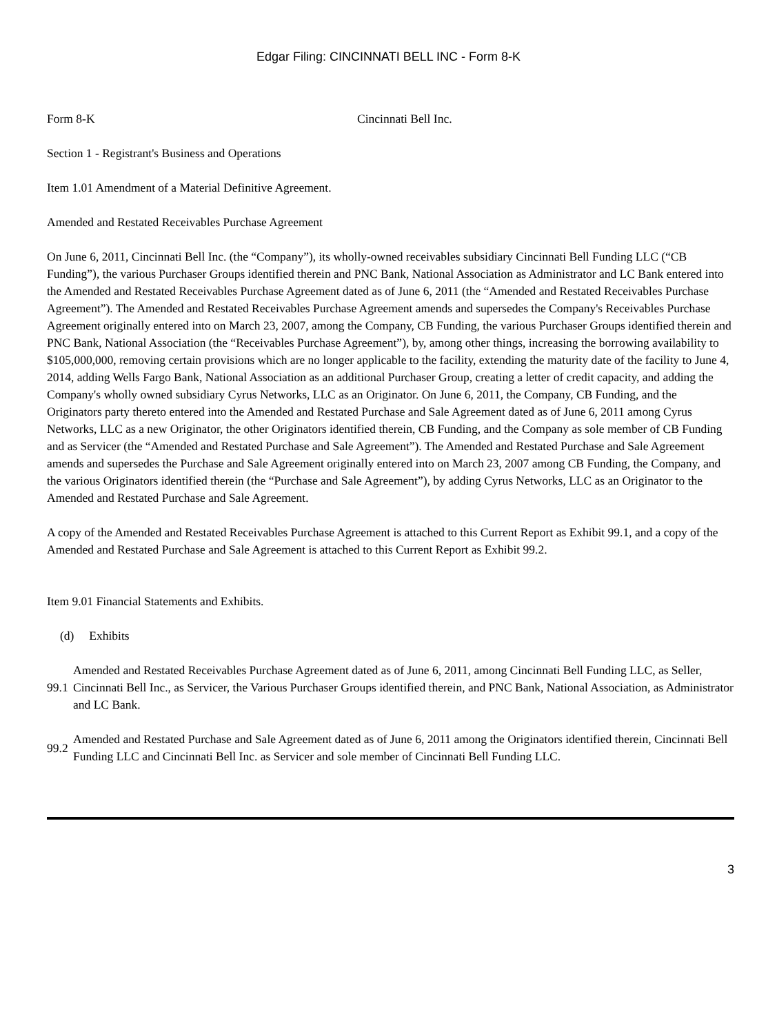Edgar Filing: CINCINNATI BELL INC - Form 8-K
Form 8-K Cincinnati Bell Inc.
Section 1 - Registrant's Business and Operations
Item 1.01 Amendment of a Material Definitive Agreement.
Amended and Restated Receivables Purchase Agreement
On June 6, 2011, Cincinnati Bell Inc. (the “Company”), its wholly-owned receivables subsidiary Cincinnati Bell Funding LLC (“CB Funding”), the various Purchaser Groups identified therein and PNC Bank, National Association as Administrator and LC Bank entered into the Amended and Restated Receivables Purchase Agreement dated as of June 6, 2011 (the “Amended and Restated Receivables Purchase Agreement”). The Amended and Restated Receivables Purchase Agreement amends and supersedes the Company's Receivables Purchase Agreement originally entered into on March 23, 2007, among the Company, CB Funding, the various Purchaser Groups identified therein and PNC Bank, National Association (the “Receivables Purchase Agreement”), by, among other things, increasing the borrowing availability to $105,000,000, removing certain provisions which are no longer applicable to the facility, extending the maturity date of the facility to June 4, 2014, adding Wells Fargo Bank, National Association as an additional Purchaser Group, creating a letter of credit capacity, and adding the Company's wholly owned subsidiary Cyrus Networks, LLC as an Originator. On June 6, 2011, the Company, CB Funding, and the Originators party thereto entered into the Amended and Restated Purchase and Sale Agreement dated as of June 6, 2011 among Cyrus Networks, LLC as a new Originator, the other Originators identified therein, CB Funding, and the Company as sole member of CB Funding and as Servicer (the “Amended and Restated Purchase and Sale Agreement”). The Amended and Restated Purchase and Sale Agreement amends and supersedes the Purchase and Sale Agreement originally entered into on March 23, 2007 among CB Funding, the Company, and the various Originators identified therein (the “Purchase and Sale Agreement”), by adding Cyrus Networks, LLC as an Originator to the Amended and Restated Purchase and Sale Agreement.
A copy of the Amended and Restated Receivables Purchase Agreement is attached to this Current Report as Exhibit 99.1, and a copy of the Amended and Restated Purchase and Sale Agreement is attached to this Current Report as Exhibit 99.2.
Item 9.01 Financial Statements and Exhibits.
(d) Exhibits
99.1 Amended and Restated Receivables Purchase Agreement dated as of June 6, 2011, among Cincinnati Bell Funding LLC, as Seller, Cincinnati Bell Inc., as Servicer, the Various Purchaser Groups identified therein, and PNC Bank, National Association, as Administrator and LC Bank.
99.2 Amended and Restated Purchase and Sale Agreement dated as of June 6, 2011 among the Originators identified therein, Cincinnati Bell Funding LLC and Cincinnati Bell Inc. as Servicer and sole member of Cincinnati Bell Funding LLC.
3